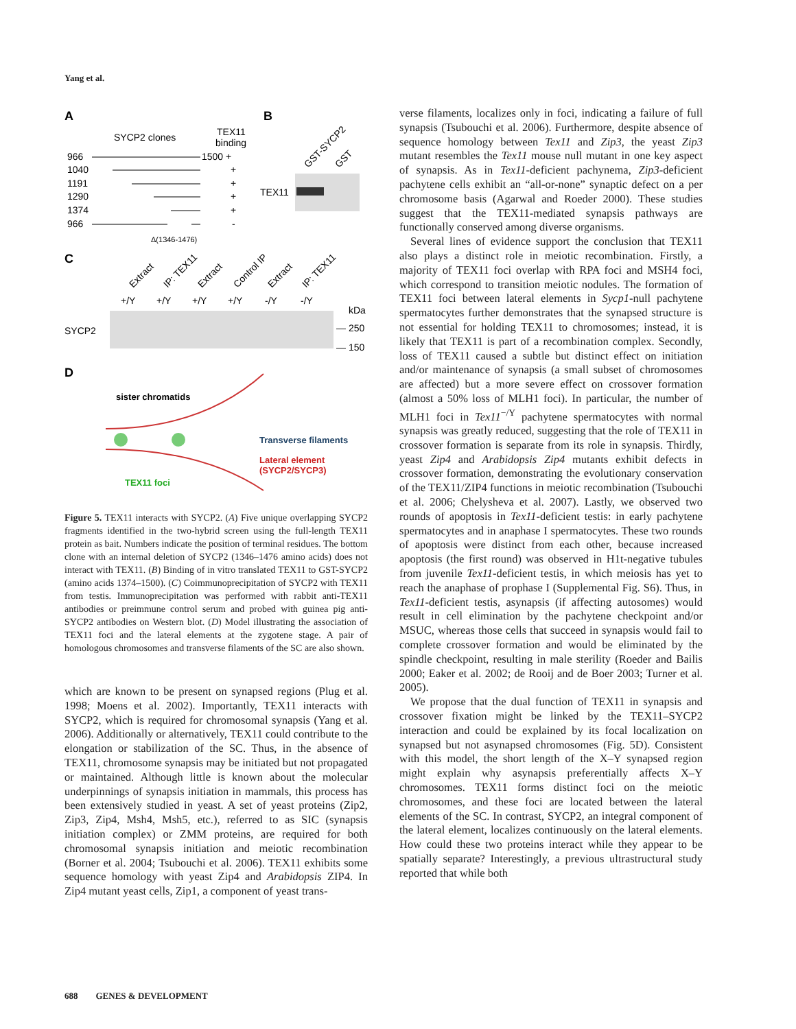Yang et al.
A
B
SYCP2 clones
TEX11
binding
966
1500 +
1040
+
1191
+
1290
+
1374
+
966
-
Δ(1346-1476)
GST-SYCP2
GST
TEX11
C
Extract
IP: TEX11
Extract
Control IP
Extract
IP: TEX11
+/Y
+/Y
+/Y
+/Y
-/Y
-/Y
kDa
SYCP2
— 250
— 150
D
sister chromatids
Transverse filaments
Lateral element
(SYCP2/SYCP3)
TEX11 foci
Figure 5. TEX11 interacts with SYCP2. (A) Five unique overlapping SYCP2 fragments identified in the two-hybrid screen using the full-length TEX11 protein as bait. Numbers indicate the position of terminal residues. The bottom clone with an internal deletion of SYCP2 (1346–1476 amino acids) does not interact with TEX11. (B) Binding of in vitro translated TEX11 to GST-SYCP2 (amino acids 1374–1500). (C) Coimmunoprecipitation of SYCP2 with TEX11 from testis. Immunoprecipitation was performed with rabbit anti-TEX11 antibodies or preimmune control serum and probed with guinea pig anti-SYCP2 antibodies on Western blot. (D) Model illustrating the association of TEX11 foci and the lateral elements at the zygotene stage. A pair of homologous chromosomes and transverse filaments of the SC are also shown.
which are known to be present on synapsed regions (Plug et al. 1998; Moens et al. 2002). Importantly, TEX11 interacts with SYCP2, which is required for chromosomal synapsis (Yang et al. 2006). Additionally or alternatively, TEX11 could contribute to the elongation or stabilization of the SC. Thus, in the absence of TEX11, chromosome synapsis may be initiated but not propagated or maintained. Although little is known about the molecular underpinnings of synapsis initiation in mammals, this process has been extensively studied in yeast. A set of yeast proteins (Zip2, Zip3, Zip4, Msh4, Msh5, etc.), referred to as SIC (synapsis initiation complex) or ZMM proteins, are required for both chromosomal synapsis initiation and meiotic recombination (Borner et al. 2004; Tsubouchi et al. 2006). TEX11 exhibits some sequence homology with yeast Zip4 and Arabidopsis ZIP4. In Zip4 mutant yeast cells, Zip1, a component of yeast trans-
verse filaments, localizes only in foci, indicating a failure of full synapsis (Tsubouchi et al. 2006). Furthermore, despite absence of sequence homology between Tex11 and Zip3, the yeast Zip3 mutant resembles the Tex11 mouse null mutant in one key aspect of synapsis. As in Tex11-deficient pachynema, Zip3-deficient pachytene cells exhibit an “all-or-none” synaptic defect on a per chromosome basis (Agarwal and Roeder 2000). These studies suggest that the TEX11-mediated synapsis pathways are functionally conserved among diverse organisms.
Several lines of evidence support the conclusion that TEX11 also plays a distinct role in meiotic recombination. Firstly, a majority of TEX11 foci overlap with RPA foci and MSH4 foci, which correspond to transition meiotic nodules. The formation of TEX11 foci between lateral elements in Sycp1-null pachytene spermatocytes further demonstrates that the synapsed structure is not essential for holding TEX11 to chromosomes; instead, it is likely that TEX11 is part of a recombination complex. Secondly, loss of TEX11 caused a subtle but distinct effect on initiation and/or maintenance of synapsis (a small subset of chromosomes are affected) but a more severe effect on crossover formation (almost a 50% loss of MLH1 foci). In particular, the number of MLH1 foci in Tex11<sup>−/Y</sup> pachytene spermatocytes with normal synapsis was greatly reduced, suggesting that the role of TEX11 in crossover formation is separate from its role in synapsis. Thirdly, yeast Zip4 and Arabidopsis Zip4 mutants exhibit defects in crossover formation, demonstrating the evolutionary conservation of the TEX11/ZIP4 functions in meiotic recombination (Tsubouchi et al. 2006; Chelysheva et al. 2007). Lastly, we observed two rounds of apoptosis in Tex11-deficient testis: in early pachytene spermatocytes and in anaphase I spermatocytes. These two rounds of apoptosis were distinct from each other, because increased apoptosis (the first round) was observed in H1t-negative tubules from juvenile Tex11-deficient testis, in which meiosis has yet to reach the anaphase of prophase I (Supplemental Fig. S6). Thus, in Tex11-deficient testis, asynapsis (if affecting autosomes) would result in cell elimination by the pachytene checkpoint and/or MSUC, whereas those cells that succeed in synapsis would fail to complete crossover formation and would be eliminated by the spindle checkpoint, resulting in male sterility (Roeder and Bailis 2000; Eaker et al. 2002; de Rooij and de Boer 2003; Turner et al. 2005).
We propose that the dual function of TEX11 in synapsis and crossover fixation might be linked by the TEX11–SYCP2 interaction and could be explained by its focal localization on synapsed but not asynapsed chromosomes (Fig. 5D). Consistent with this model, the short length of the X–Y synapsed region might explain why asynapsis preferentially affects X–Y chromosomes. TEX11 forms distinct foci on the meiotic chromosomes, and these foci are located between the lateral elements of the SC. In contrast, SYCP2, an integral component of the lateral element, localizes continuously on the lateral elements. How could these two proteins interact while they appear to be spatially separate? Interestingly, a previous ultrastructural study reported that while both
688 GENES & DEVELOPMENT